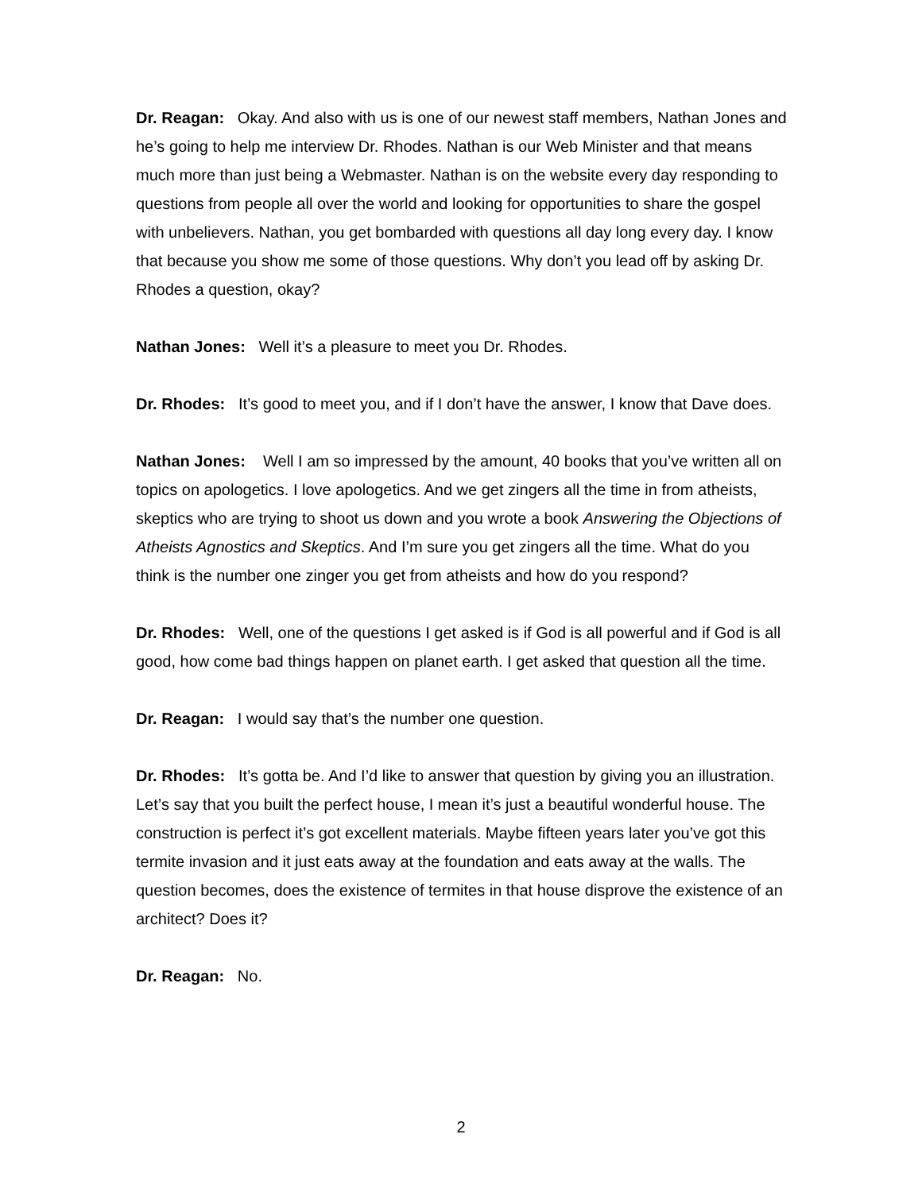Dr. Reagan: Okay. And also with us is one of our newest staff members, Nathan Jones and he’s going to help me interview Dr. Rhodes. Nathan is our Web Minister and that means much more than just being a Webmaster. Nathan is on the website every day responding to questions from people all over the world and looking for opportunities to share the gospel with unbelievers. Nathan, you get bombarded with questions all day long every day. I know that because you show me some of those questions. Why don’t you lead off by asking Dr. Rhodes a question, okay?
Nathan Jones: Well it’s a pleasure to meet you Dr. Rhodes.
Dr. Rhodes: It’s good to meet you, and if I don’t have the answer, I know that Dave does.
Nathan Jones: Well I am so impressed by the amount, 40 books that you’ve written all on topics on apologetics. I love apologetics. And we get zingers all the time in from atheists, skeptics who are trying to shoot us down and you wrote a book Answering the Objections of Atheists Agnostics and Skeptics. And I’m sure you get zingers all the time. What do you think is the number one zinger you get from atheists and how do you respond?
Dr. Rhodes: Well, one of the questions I get asked is if God is all powerful and if God is all good, how come bad things happen on planet earth. I get asked that question all the time.
Dr. Reagan: I would say that’s the number one question.
Dr. Rhodes: It’s gotta be. And I’d like to answer that question by giving you an illustration. Let’s say that you built the perfect house, I mean it’s just a beautiful wonderful house. The construction is perfect it’s got excellent materials. Maybe fifteen years later you’ve got this termite invasion and it just eats away at the foundation and eats away at the walls. The question becomes, does the existence of termites in that house disprove the existence of an architect? Does it?
Dr. Reagan: No.
2